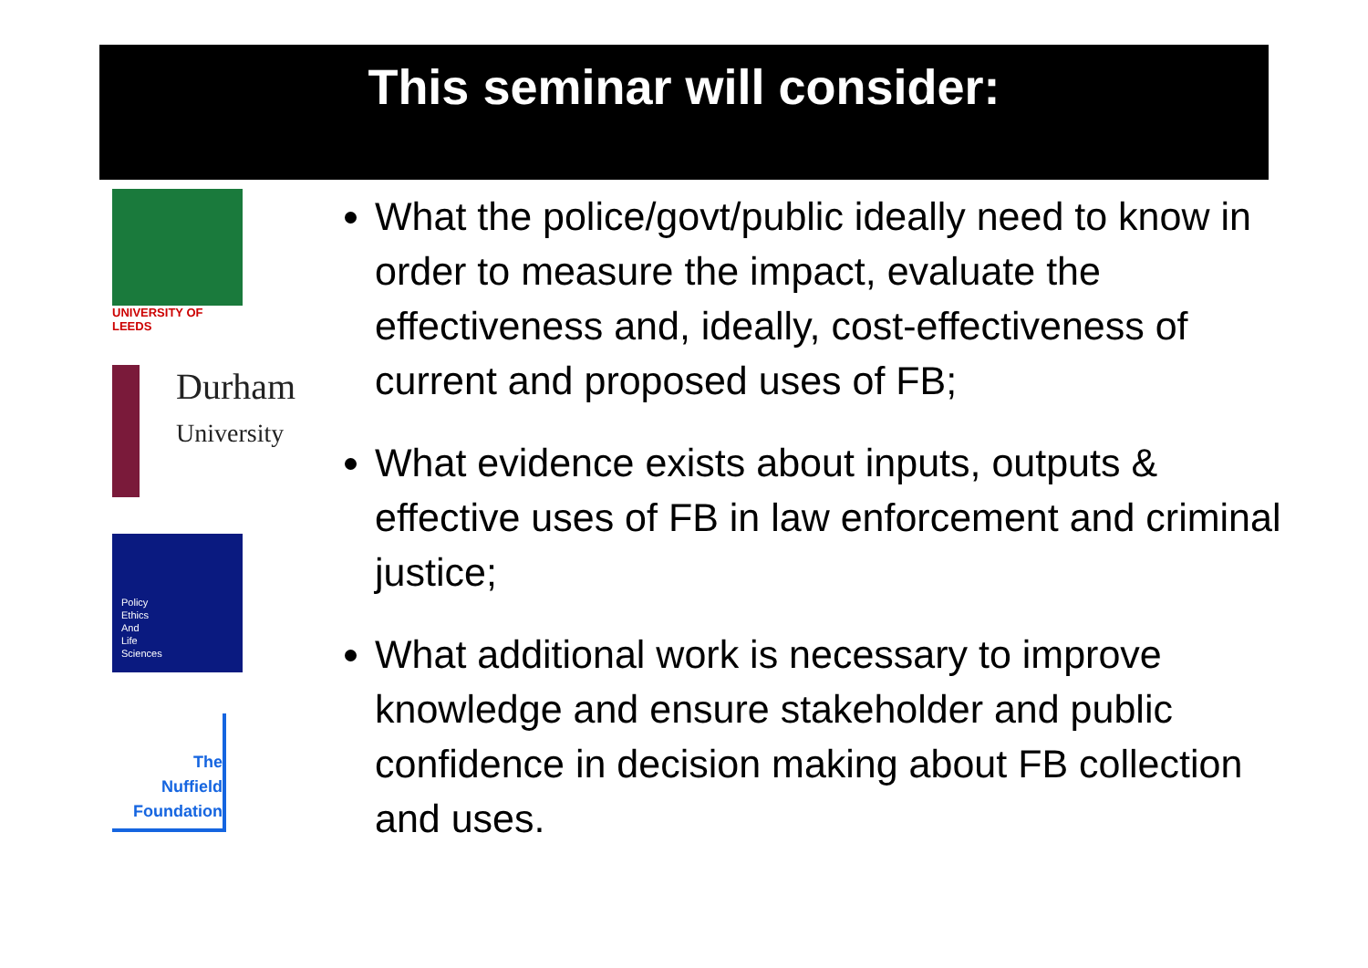This seminar will consider:
UNIVERSITY OF
LEEDS
Durham
University
Policy
Ethics
And
Life
Sciences
The
Nuffield
Foundation
What the police/govt/public ideally need to know in order to measure the impact, evaluate the effectiveness and, ideally, cost-effectiveness of current and proposed uses of FB;
What evidence exists about inputs, outputs & effective uses of FB in law enforcement and criminal justice;
What additional work is necessary to improve knowledge and ensure stakeholder and public confidence in decision making about FB collection and uses.